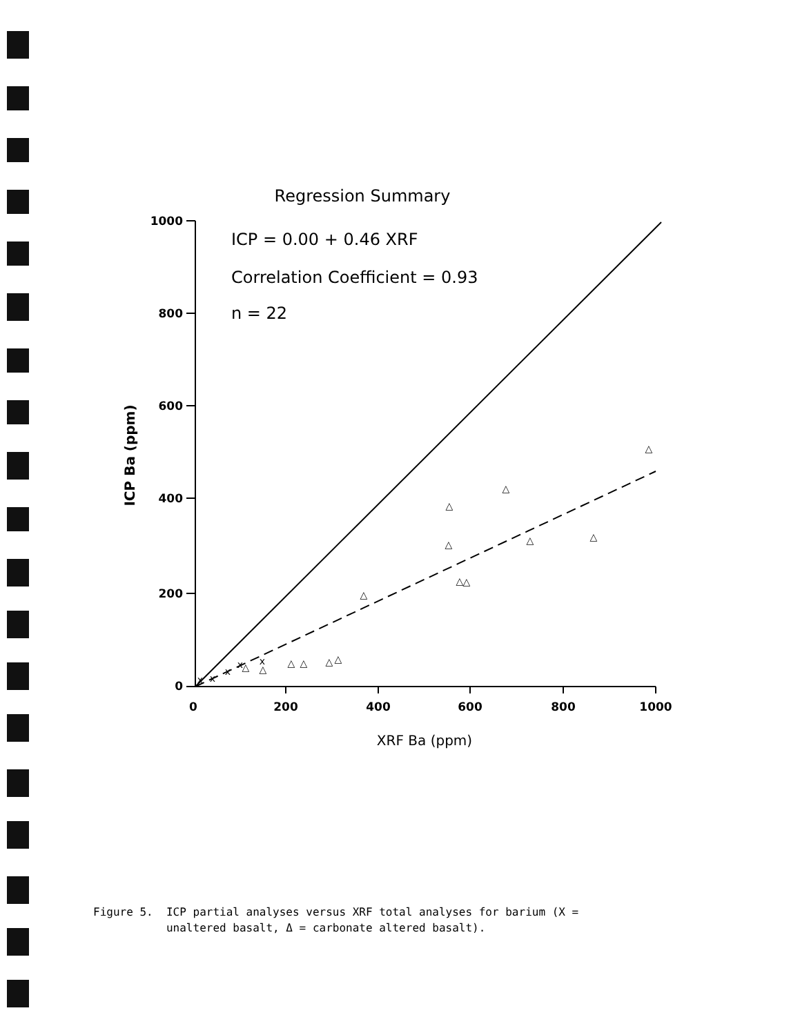Regression Summary
1000
800
600
400
200
0
0
200
400
600
800
1000
XRF Ba (ppm)
ICP Ba (ppm)
ICP = 0.00 + 0.46 XRF
Correlation Coefficient = 0.93
n = 22
△
△
△
△
△
△
△
△
△
△
△
△
△
△
△
x
x
x
x
x
Figure 5. ICP partial analyses versus XRF total analyses for barium (X = unaltered basalt, Δ = carbonate altered basalt).